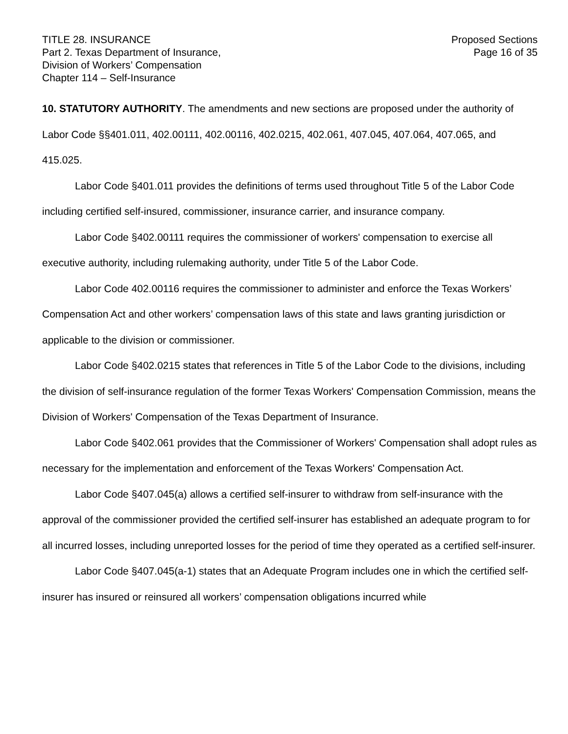TITLE 28. INSURANCE
Part 2. Texas Department of Insurance,
Division of Workers’ Compensation
Chapter 114 – Self-Insurance
Proposed Sections
Page 16 of 35
10. STATUTORY AUTHORITY. The amendments and new sections are proposed under the authority of Labor Code §§401.011, 402.00111, 402.00116, 402.0215, 402.061, 407.045, 407.064, 407.065, and 415.025.
Labor Code §401.011 provides the definitions of terms used throughout Title 5 of the Labor Code including certified self-insured, commissioner, insurance carrier, and insurance company.
Labor Code §402.00111 requires the commissioner of workers' compensation to exercise all executive authority, including rulemaking authority, under Title 5 of the Labor Code.
Labor Code 402.00116 requires the commissioner to administer and enforce the Texas Workers’ Compensation Act and other workers’ compensation laws of this state and laws granting jurisdiction or applicable to the division or commissioner.
Labor Code §402.0215 states that references in Title 5 of the Labor Code to the divisions, including the division of self-insurance regulation of the former Texas Workers' Compensation Commission, means the Division of Workers' Compensation of the Texas Department of Insurance.
Labor Code §402.061 provides that the Commissioner of Workers' Compensation shall adopt rules as necessary for the implementation and enforcement of the Texas Workers' Compensation Act.
Labor Code §407.045(a) allows a certified self-insurer to withdraw from self-insurance with the approval of the commissioner provided the certified self-insurer has established an adequate program to for all incurred losses, including unreported losses for the period of time they operated as a certified self-insurer.
Labor Code §407.045(a-1) states that an Adequate Program includes one in which the certified self-insurer has insured or reinsured all workers’ compensation obligations incurred while